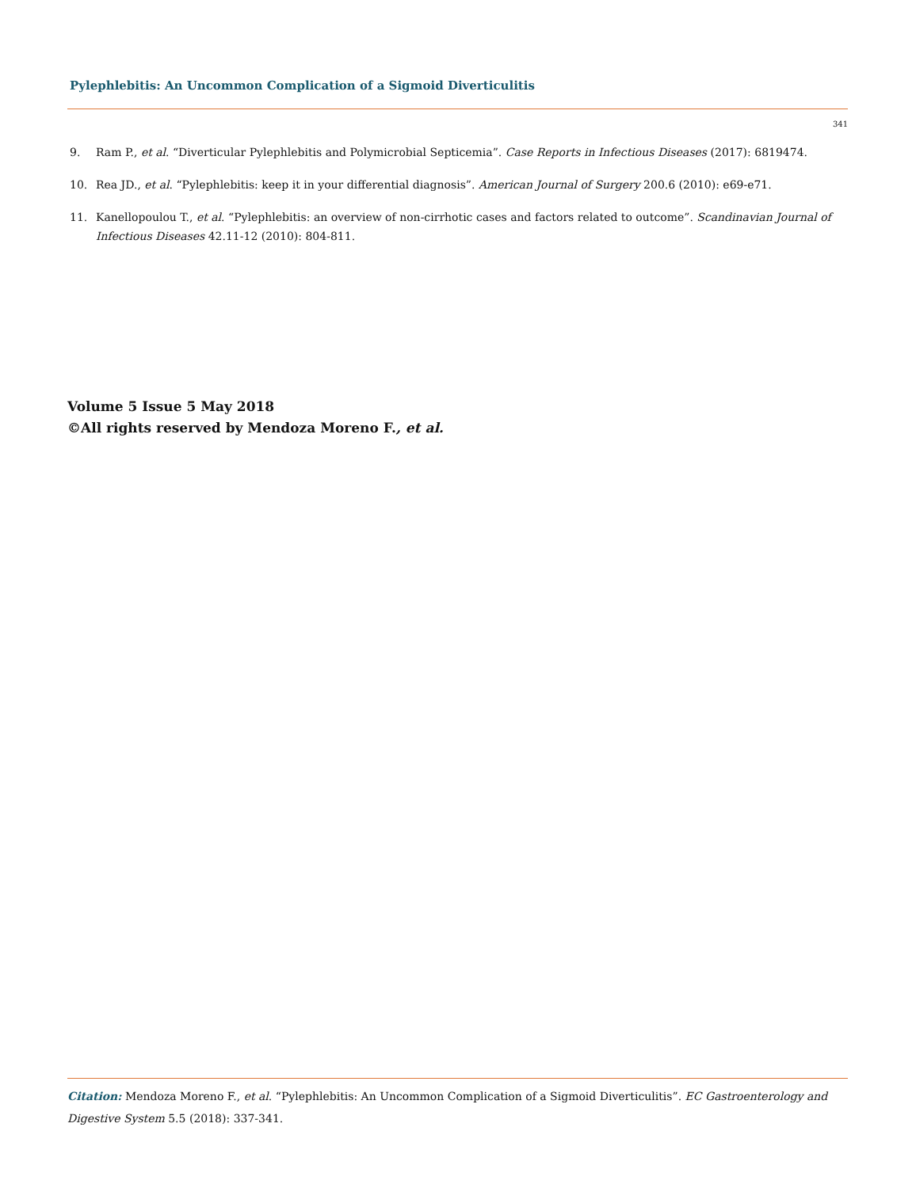Pylephlebitis: An Uncommon Complication of a Sigmoid Diverticulitis
341
9. Ram P., et al. “Diverticular Pylephlebitis and Polymicrobial Septicemia”. Case Reports in Infectious Diseases (2017): 6819474.
10. Rea JD., et al. “Pylephlebitis: keep it in your differential diagnosis”. American Journal of Surgery 200.6 (2010): e69-e71.
11. Kanellopoulou T., et al. “Pylephlebitis: an overview of non-cirrhotic cases and factors related to outcome”. Scandinavian Journal of Infectious Diseases 42.11-12 (2010): 804-811.
Volume 5 Issue 5 May 2018
©All rights reserved by Mendoza Moreno F., et al.
Citation: Mendoza Moreno F., et al. “Pylephlebitis: An Uncommon Complication of a Sigmoid Diverticulitis”. EC Gastroenterology and Digestive System 5.5 (2018): 337-341.